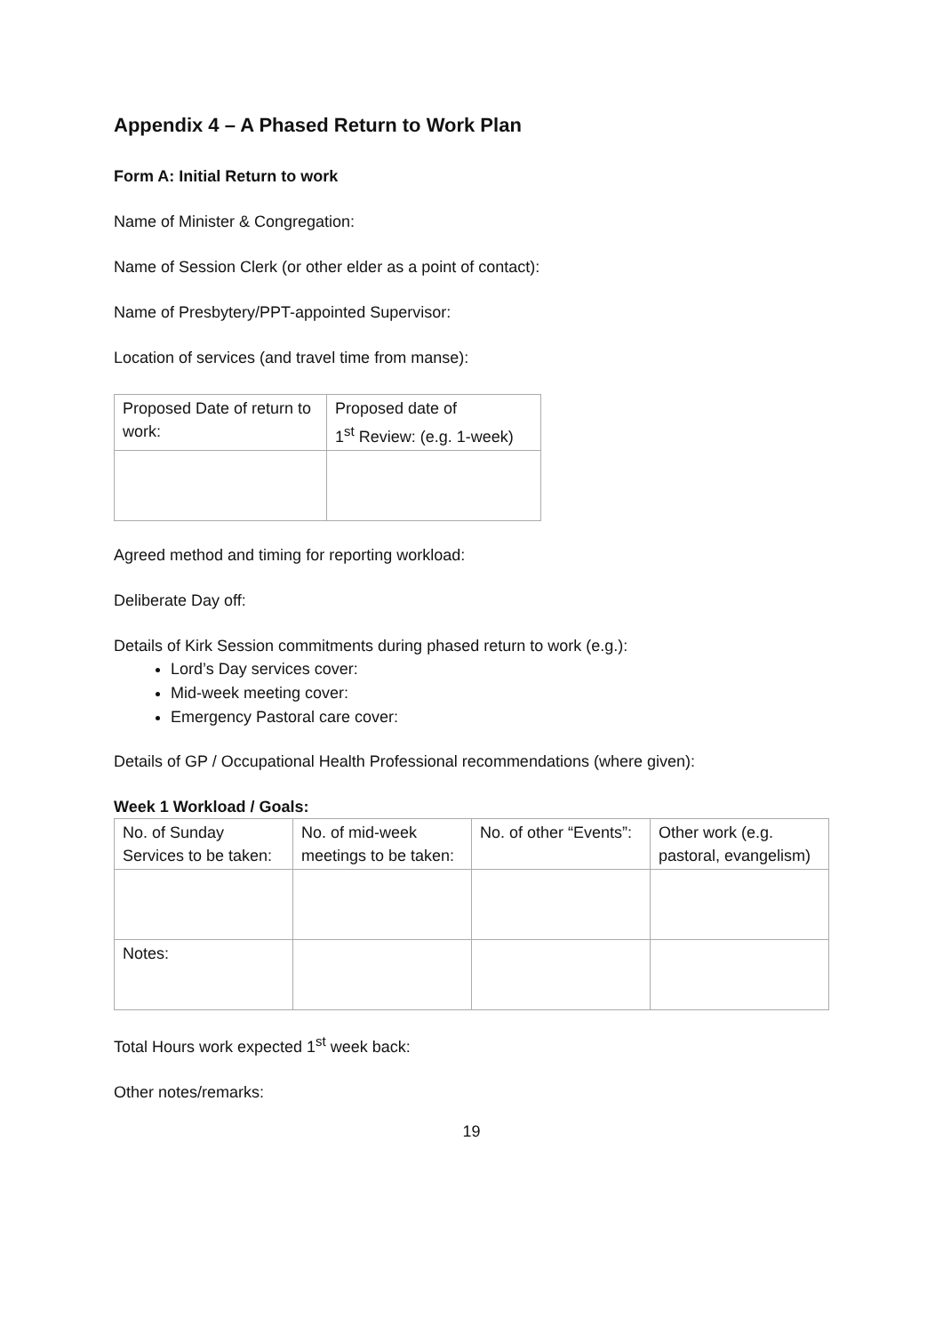Appendix 4 – A Phased Return to Work Plan
Form A: Initial Return to work
Name of Minister & Congregation:
Name of Session Clerk (or other elder as a point of contact):
Name of Presbytery/PPT-appointed Supervisor:
Location of services (and travel time from manse):
| Proposed Date of return to work: | Proposed date of 1<sup>st</sup> Review: (e.g. 1-week) |
Agreed method and timing for reporting workload:
Deliberate Day off:
Details of Kirk Session commitments during phased return to work (e.g.):
Lord’s Day services cover:
Mid-week meeting cover:
Emergency Pastoral care cover:
Details of GP / Occupational Health Professional recommendations (where given):
Week 1 Workload / Goals:
| No. of Sunday Services to be taken: | No. of mid-week meetings to be taken: | No. of other “Events”: | Other work (e.g. pastoral, evangelism) |
| Notes: | | | |
Total Hours work expected 1<sup>st</sup> week back:
Other notes/remarks:
19